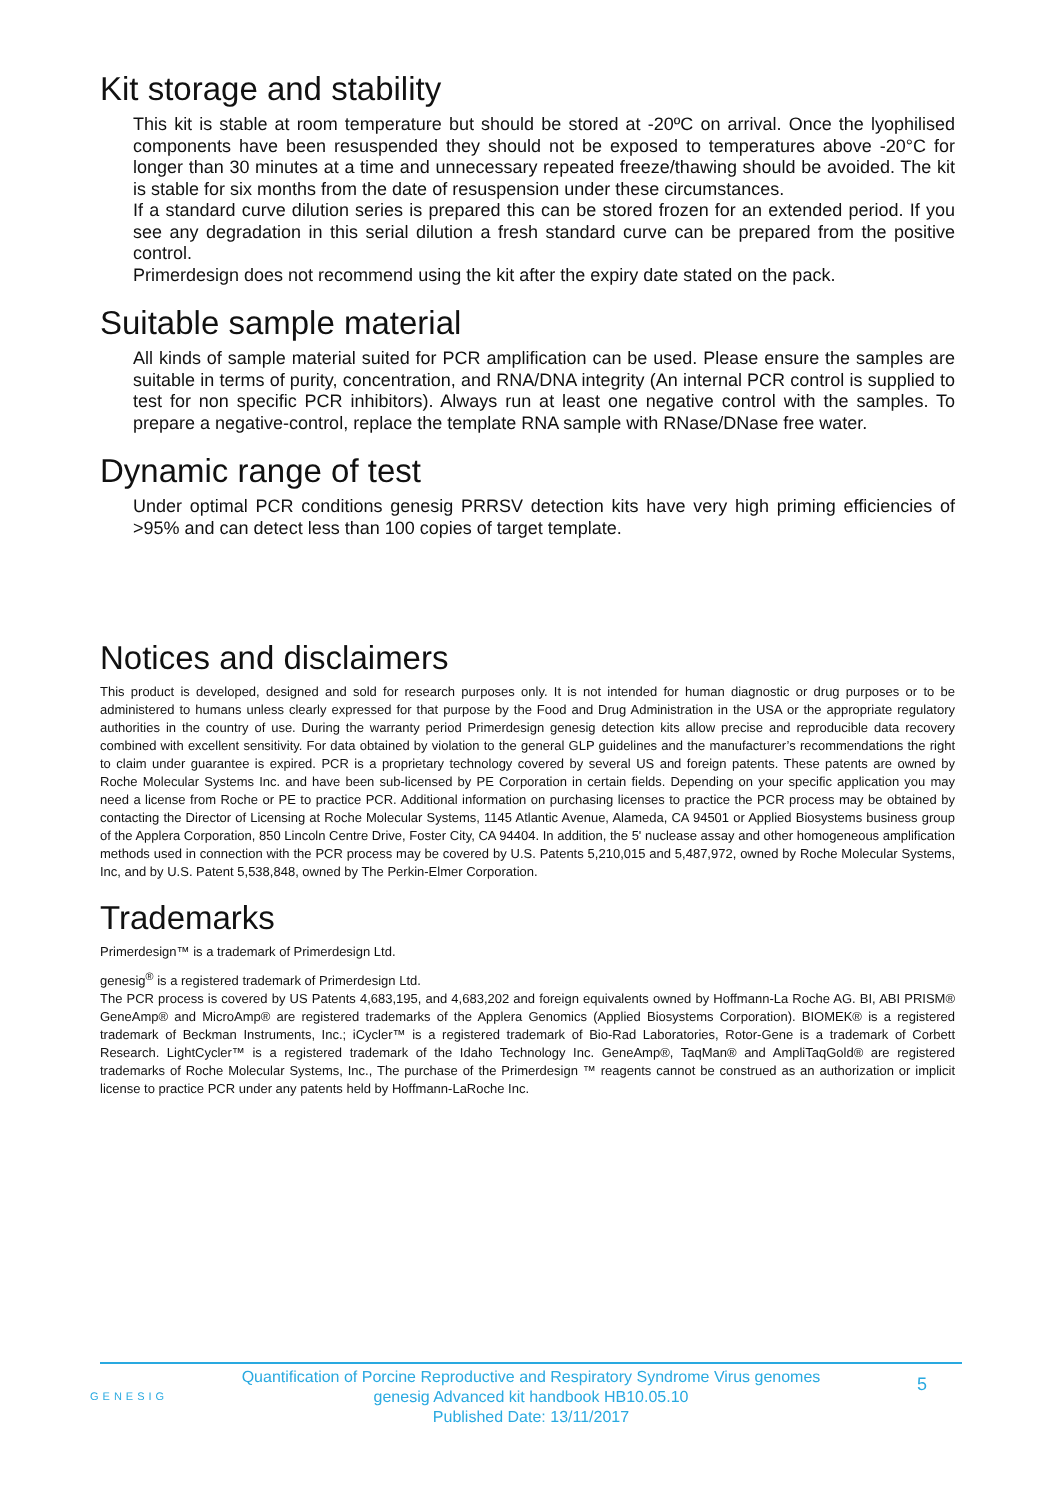Kit storage and stability
This kit is stable at room temperature but should be stored at -20ºC on arrival. Once the lyophilised components have been resuspended they should not be exposed to temperatures above -20°C for longer than 30 minutes at a time and unnecessary repeated freeze/thawing should be avoided. The kit is stable for six months from the date of resuspension under these circumstances.
If a standard curve dilution series is prepared this can be stored frozen for an extended period. If you see any degradation in this serial dilution a fresh standard curve can be prepared from the positive control.
Primerdesign does not recommend using the kit after the expiry date stated on the pack.
Suitable sample material
All kinds of sample material suited for PCR amplification can be used. Please ensure the samples are suitable in terms of purity, concentration, and RNA/DNA integrity (An internal PCR control is supplied to test for non specific PCR inhibitors). Always run at least one negative control with the samples. To prepare a negative-control, replace the template RNA sample with RNase/DNase free water.
Dynamic range of test
Under optimal PCR conditions genesig PRRSV detection kits have very high priming efficiencies of >95% and can detect less than 100 copies of target template.
Notices and disclaimers
This product is developed, designed and sold for research purposes only. It is not intended for human diagnostic or drug purposes or to be administered to humans unless clearly expressed for that purpose by the Food and Drug Administration in the USA or the appropriate regulatory authorities in the country of use. During the warranty period Primerdesign genesig detection kits allow precise and reproducible data recovery combined with excellent sensitivity. For data obtained by violation to the general GLP guidelines and the manufacturer’s recommendations the right to claim under guarantee is expired. PCR is a proprietary technology covered by several US and foreign patents. These patents are owned by Roche Molecular Systems Inc. and have been sub-licensed by PE Corporation in certain fields. Depending on your specific application you may need a license from Roche or PE to practice PCR. Additional information on purchasing licenses to practice the PCR process may be obtained by contacting the Director of Licensing at Roche Molecular Systems, 1145 Atlantic Avenue, Alameda, CA 94501 or Applied Biosystems business group of the Applera Corporation, 850 Lincoln Centre Drive, Foster City, CA 94404. In addition, the 5' nuclease assay and other homogeneous amplification methods used in connection with the PCR process may be covered by U.S. Patents 5,210,015 and 5,487,972, owned by Roche Molecular Systems, Inc, and by U.S. Patent 5,538,848, owned by The Perkin-Elmer Corporation.
Trademarks
Primerdesign™ is a trademark of Primerdesign Ltd.
genesig<sup>®</sup> is a registered trademark of Primerdesign Ltd.
The PCR process is covered by US Patents 4,683,195, and 4,683,202 and foreign equivalents owned by Hoffmann-La Roche AG. BI, ABI PRISM® GeneAmp® and MicroAmp® are registered trademarks of the Applera Genomics (Applied Biosystems Corporation). BIOMEK® is a registered trademark of Beckman Instruments, Inc.; iCycler™ is a registered trademark of Bio-Rad Laboratories, Rotor-Gene is a trademark of Corbett Research. LightCycler™ is a registered trademark of the Idaho Technology Inc. GeneAmp®, TaqMan® and AmpliTaqGold® are registered trademarks of Roche Molecular Systems, Inc., The purchase of the Primerdesign ™ reagents cannot be construed as an authorization or implicit license to practice PCR under any patents held by Hoffmann-LaRoche Inc.
GENESIG
Quantification of Porcine Reproductive and Respiratory Syndrome Virus genomes
genesig Advanced kit handbook HB10.05.10
Published Date: 13/11/2017
5